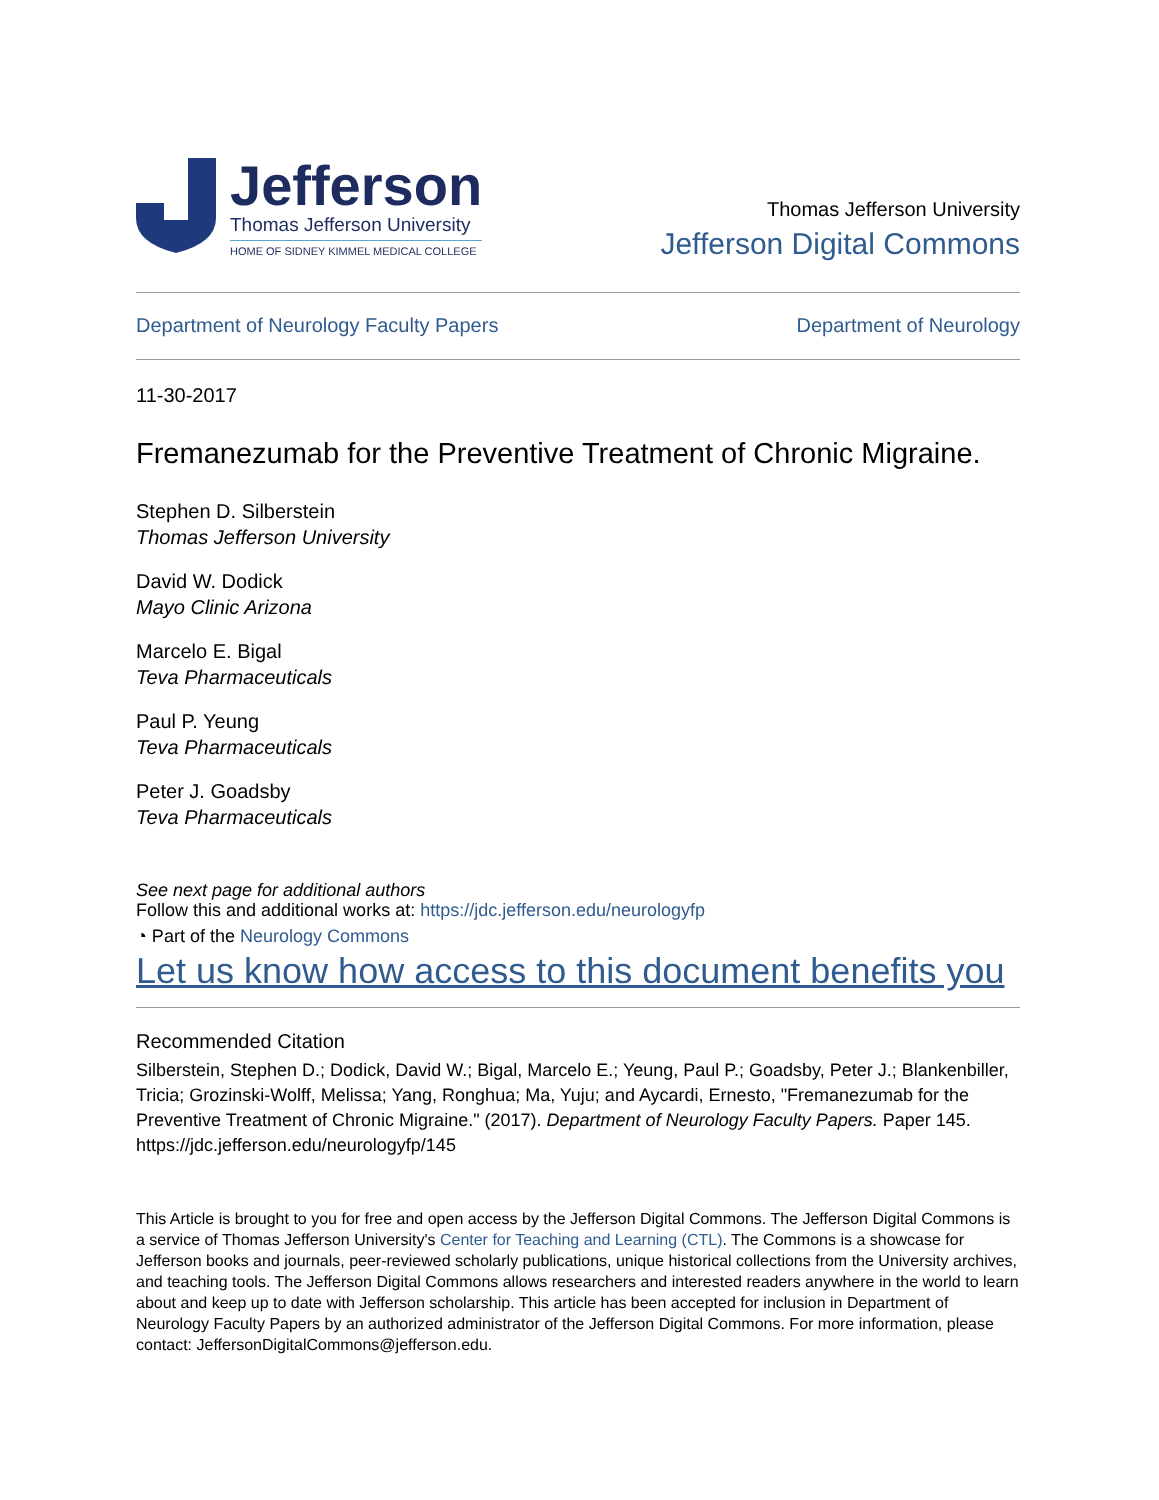Jefferson
Thomas Jefferson University
HOME OF SIDNEY KIMMEL MEDICAL COLLEGE
Thomas Jefferson University
Jefferson Digital Commons
Department of Neurology Faculty Papers Department of Neurology
11-30-2017
Fremanezumab for the Preventive Treatment of Chronic Migraine.
Stephen D. Silberstein
Thomas Jefferson University
David W. Dodick
Mayo Clinic Arizona
Marcelo E. Bigal
Teva Pharmaceuticals
Paul P. Yeung
Teva Pharmaceuticals
Peter J. Goadsby
Teva Pharmaceuticals
See next page for additional authors
Follow this and additional works at: https://jdc.jefferson.edu/neurologyfp
◔ Part of the Neurology Commons
Let us know how access to this document benefits you
Recommended Citation
Silberstein, Stephen D.; Dodick, David W.; Bigal, Marcelo E.; Yeung, Paul P.; Goadsby, Peter J.; Blankenbiller, Tricia; Grozinski-Wolff, Melissa; Yang, Ronghua; Ma, Yuju; and Aycardi, Ernesto, "Fremanezumab for the Preventive Treatment of Chronic Migraine." (2017). Department of Neurology Faculty Papers. Paper 145.
https://jdc.jefferson.edu/neurologyfp/145
This Article is brought to you for free and open access by the Jefferson Digital Commons. The Jefferson Digital Commons is a service of Thomas Jefferson University's Center for Teaching and Learning (CTL). The Commons is a showcase for Jefferson books and journals, peer-reviewed scholarly publications, unique historical collections from the University archives, and teaching tools. The Jefferson Digital Commons allows researchers and interested readers anywhere in the world to learn about and keep up to date with Jefferson scholarship. This article has been accepted for inclusion in Department of Neurology Faculty Papers by an authorized administrator of the Jefferson Digital Commons. For more information, please contact: JeffersonDigitalCommons@jefferson.edu.